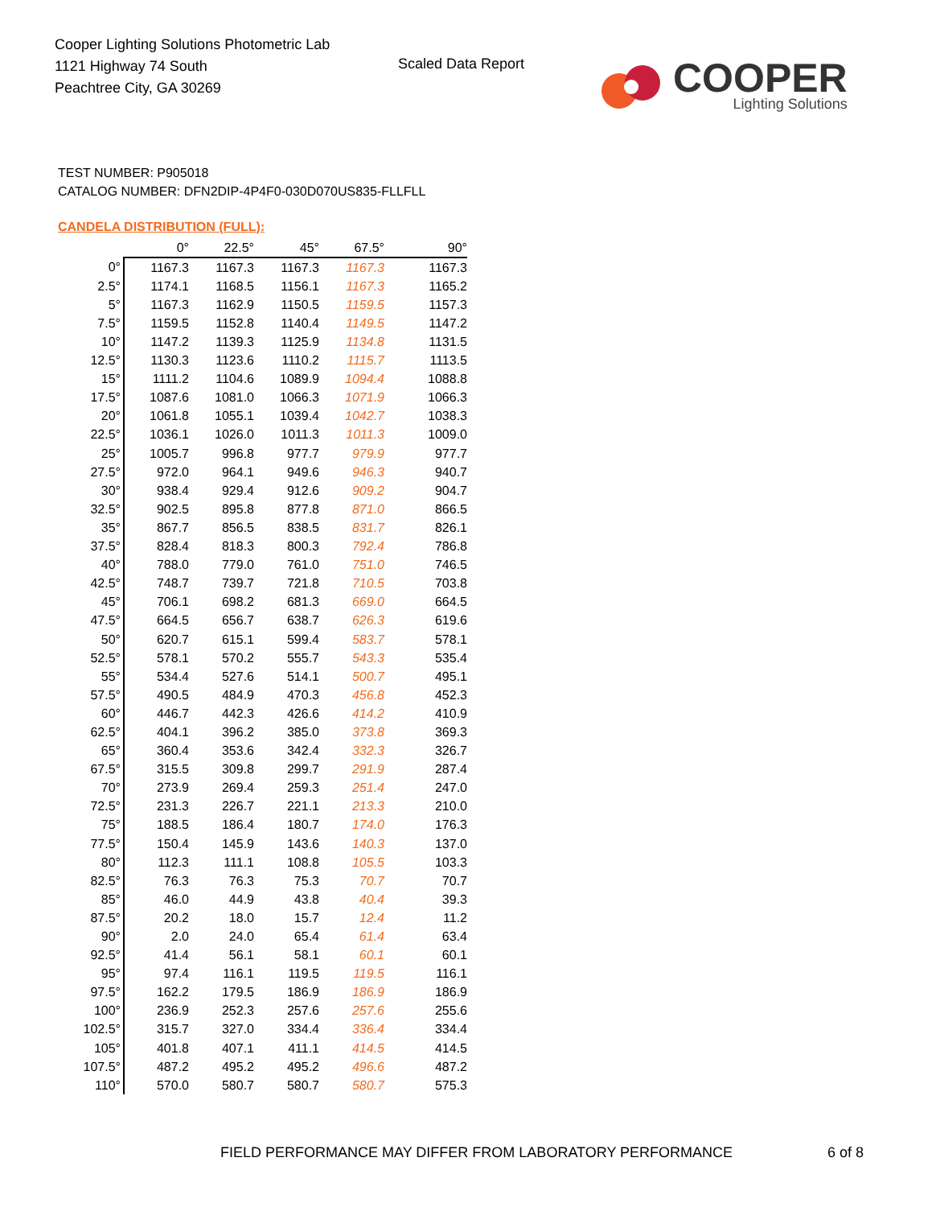Cooper Lighting Solutions Photometric Lab
1121 Highway 74 South
Peachtree City, GA 30269
Scaled Data Report
COOPER
Lighting Solutions
TEST NUMBER: P905018
CATALOG NUMBER: DFN2DIP-4P4F0-030D070US835-FLLFLL
CANDELA DISTRIBUTION (FULL):
| | 0° | 22.5° | 45° | 67.5° | 90° |
| --- | --- | --- | --- | --- | --- |
| 0° | 1167.3 | 1167.3 | 1167.3 | 1167.3 | 1167.3 |
| 2.5° | 1174.1 | 1168.5 | 1156.1 | 1167.3 | 1165.2 |
| 5° | 1167.3 | 1162.9 | 1150.5 | 1159.5 | 1157.3 |
| 7.5° | 1159.5 | 1152.8 | 1140.4 | 1149.5 | 1147.2 |
| 10° | 1147.2 | 1139.3 | 1125.9 | 1134.8 | 1131.5 |
| 12.5° | 1130.3 | 1123.6 | 1110.2 | 1115.7 | 1113.5 |
| 15° | 1111.2 | 1104.6 | 1089.9 | 1094.4 | 1088.8 |
| 17.5° | 1087.6 | 1081.0 | 1066.3 | 1071.9 | 1066.3 |
| 20° | 1061.8 | 1055.1 | 1039.4 | 1042.7 | 1038.3 |
| 22.5° | 1036.1 | 1026.0 | 1011.3 | 1011.3 | 1009.0 |
| 25° | 1005.7 | 996.8 | 977.7 | 979.9 | 977.7 |
| 27.5° | 972.0 | 964.1 | 949.6 | 946.3 | 940.7 |
| 30° | 938.4 | 929.4 | 912.6 | 909.2 | 904.7 |
| 32.5° | 902.5 | 895.8 | 877.8 | 871.0 | 866.5 |
| 35° | 867.7 | 856.5 | 838.5 | 831.7 | 826.1 |
| 37.5° | 828.4 | 818.3 | 800.3 | 792.4 | 786.8 |
| 40° | 788.0 | 779.0 | 761.0 | 751.0 | 746.5 |
| 42.5° | 748.7 | 739.7 | 721.8 | 710.5 | 703.8 |
| 45° | 706.1 | 698.2 | 681.3 | 669.0 | 664.5 |
| 47.5° | 664.5 | 656.7 | 638.7 | 626.3 | 619.6 |
| 50° | 620.7 | 615.1 | 599.4 | 583.7 | 578.1 |
| 52.5° | 578.1 | 570.2 | 555.7 | 543.3 | 535.4 |
| 55° | 534.4 | 527.6 | 514.1 | 500.7 | 495.1 |
| 57.5° | 490.5 | 484.9 | 470.3 | 456.8 | 452.3 |
| 60° | 446.7 | 442.3 | 426.6 | 414.2 | 410.9 |
| 62.5° | 404.1 | 396.2 | 385.0 | 373.8 | 369.3 |
| 65° | 360.4 | 353.6 | 342.4 | 332.3 | 326.7 |
| 67.5° | 315.5 | 309.8 | 299.7 | 291.9 | 287.4 |
| 70° | 273.9 | 269.4 | 259.3 | 251.4 | 247.0 |
| 72.5° | 231.3 | 226.7 | 221.1 | 213.3 | 210.0 |
| 75° | 188.5 | 186.4 | 180.7 | 174.0 | 176.3 |
| 77.5° | 150.4 | 145.9 | 143.6 | 140.3 | 137.0 |
| 80° | 112.3 | 111.1 | 108.8 | 105.5 | 103.3 |
| 82.5° | 76.3 | 76.3 | 75.3 | 70.7 | 70.7 |
| 85° | 46.0 | 44.9 | 43.8 | 40.4 | 39.3 |
| 87.5° | 20.2 | 18.0 | 15.7 | 12.4 | 11.2 |
| 90° | 2.0 | 24.0 | 65.4 | 61.4 | 63.4 |
| 92.5° | 41.4 | 56.1 | 58.1 | 60.1 | 60.1 |
| 95° | 97.4 | 116.1 | 119.5 | 119.5 | 116.1 |
| 97.5° | 162.2 | 179.5 | 186.9 | 186.9 | 186.9 |
| 100° | 236.9 | 252.3 | 257.6 | 257.6 | 255.6 |
| 102.5° | 315.7 | 327.0 | 334.4 | 336.4 | 334.4 |
| 105° | 401.8 | 407.1 | 411.1 | 414.5 | 414.5 |
| 107.5° | 487.2 | 495.2 | 495.2 | 496.6 | 487.2 |
| 110° | 570.0 | 580.7 | 580.7 | 580.7 | 575.3 |
FIELD PERFORMANCE MAY DIFFER FROM LABORATORY PERFORMANCE
6 of 8